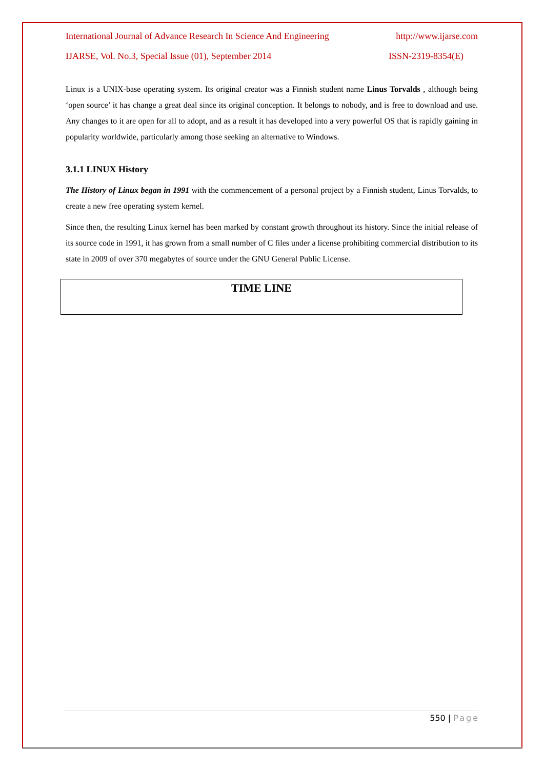International Journal of Advance Research In Science And Engineering http://www.ijarse.com
IJARSE, Vol. No.3, Special Issue (01), September 2014 ISSN-2319-8354(E)
Linux is a UNIX-base operating system. Its original creator was a Finnish student name Linus Torvalds , although being ‘open source’ it has change a great deal since its original conception. It belongs to nobody, and is free to download and use. Any changes to it are open for all to adopt, and as a result it has developed into a very powerful OS that is rapidly gaining in popularity worldwide, particularly among those seeking an alternative to Windows.
3.1.1 LINUX History
The History of Linux began in 1991 with the commencement of a personal project by a Finnish student, Linus Torvalds, to create a new free operating system kernel.
Since then, the resulting Linux kernel has been marked by constant growth throughout its history. Since the initial release of its source code in 1991, it has grown from a small number of C files under a license prohibiting commercial distribution to its state in 2009 of over 370 megabytes of source under the GNU General Public License.
TIME LINE
550 | Page